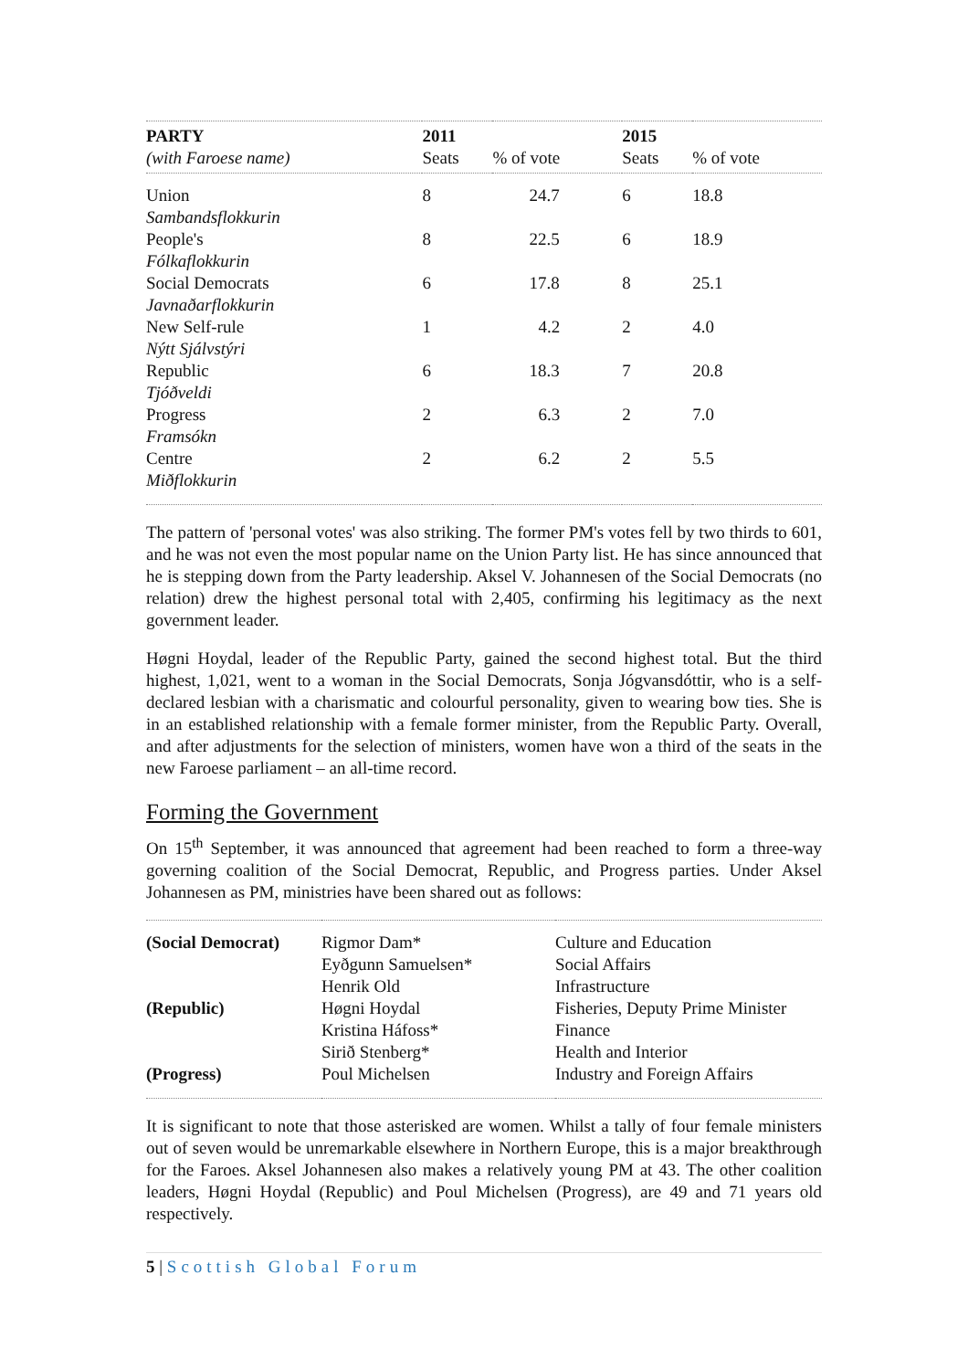| PARTY (with Faroese name) | 2011 Seats | % of vote | 2015 Seats | % of vote |
| --- | --- | --- | --- | --- |
| Union Sambandsflokkurin | 8 | 24.7 | 6 | 18.8 |
| People's Fólkaflokkurin | 8 | 22.5 | 6 | 18.9 |
| Social Democrats Javnaðarflokkurin | 6 | 17.8 | 8 | 25.1 |
| New Self-rule Nýtt Sjálvstýri | 1 | 4.2 | 2 | 4.0 |
| Republic Tjóðveldi | 6 | 18.3 | 7 | 20.8 |
| Progress Framsókn | 2 | 6.3 | 2 | 7.0 |
| Centre Miðflokkurin | 2 | 6.2 | 2 | 5.5 |
The pattern of 'personal votes' was also striking. The former PM's votes fell by two thirds to 601, and he was not even the most popular name on the Union Party list. He has since announced that he is stepping down from the Party leadership. Aksel V. Johannesen of the Social Democrats (no relation) drew the highest personal total with 2,405, confirming his legitimacy as the next government leader.
Høgni Hoydal, leader of the Republic Party, gained the second highest total. But the third highest, 1,021, went to a woman in the Social Democrats, Sonja Jógvansdóttir, who is a self-declared lesbian with a charismatic and colourful personality, given to wearing bow ties. She is in an established relationship with a female former minister, from the Republic Party. Overall, and after adjustments for the selection of ministers, women have won a third of the seats in the new Faroese parliament – an all-time record.
Forming the Government
On 15<sup>th</sup> September, it was announced that agreement had been reached to form a three-way governing coalition of the Social Democrat, Republic, and Progress parties. Under Aksel Johannesen as PM, ministries have been shared out as follows:
| (Social Democrat) | Rigmor Dam* | Culture and Education |
| | Eyðgunn Samuelsen* | Social Affairs |
| | Henrik Old | Infrastructure |
| (Republic) | Høgni Hoydal | Fisheries, Deputy Prime Minister |
| | Kristina Háfoss* | Finance |
| | Sirið Stenberg* | Health and Interior |
| (Progress) | Poul Michelsen | Industry and Foreign Affairs |
It is significant to note that those asterisked are women. Whilst a tally of four female ministers out of seven would be unremarkable elsewhere in Northern Europe, this is a major breakthrough for the Faroes. Aksel Johannesen also makes a relatively young PM at 43. The other coalition leaders, Høgni Hoydal (Republic) and Poul Michelsen (Progress), are 49 and 71 years old respectively.
5 | Scottish Global Forum